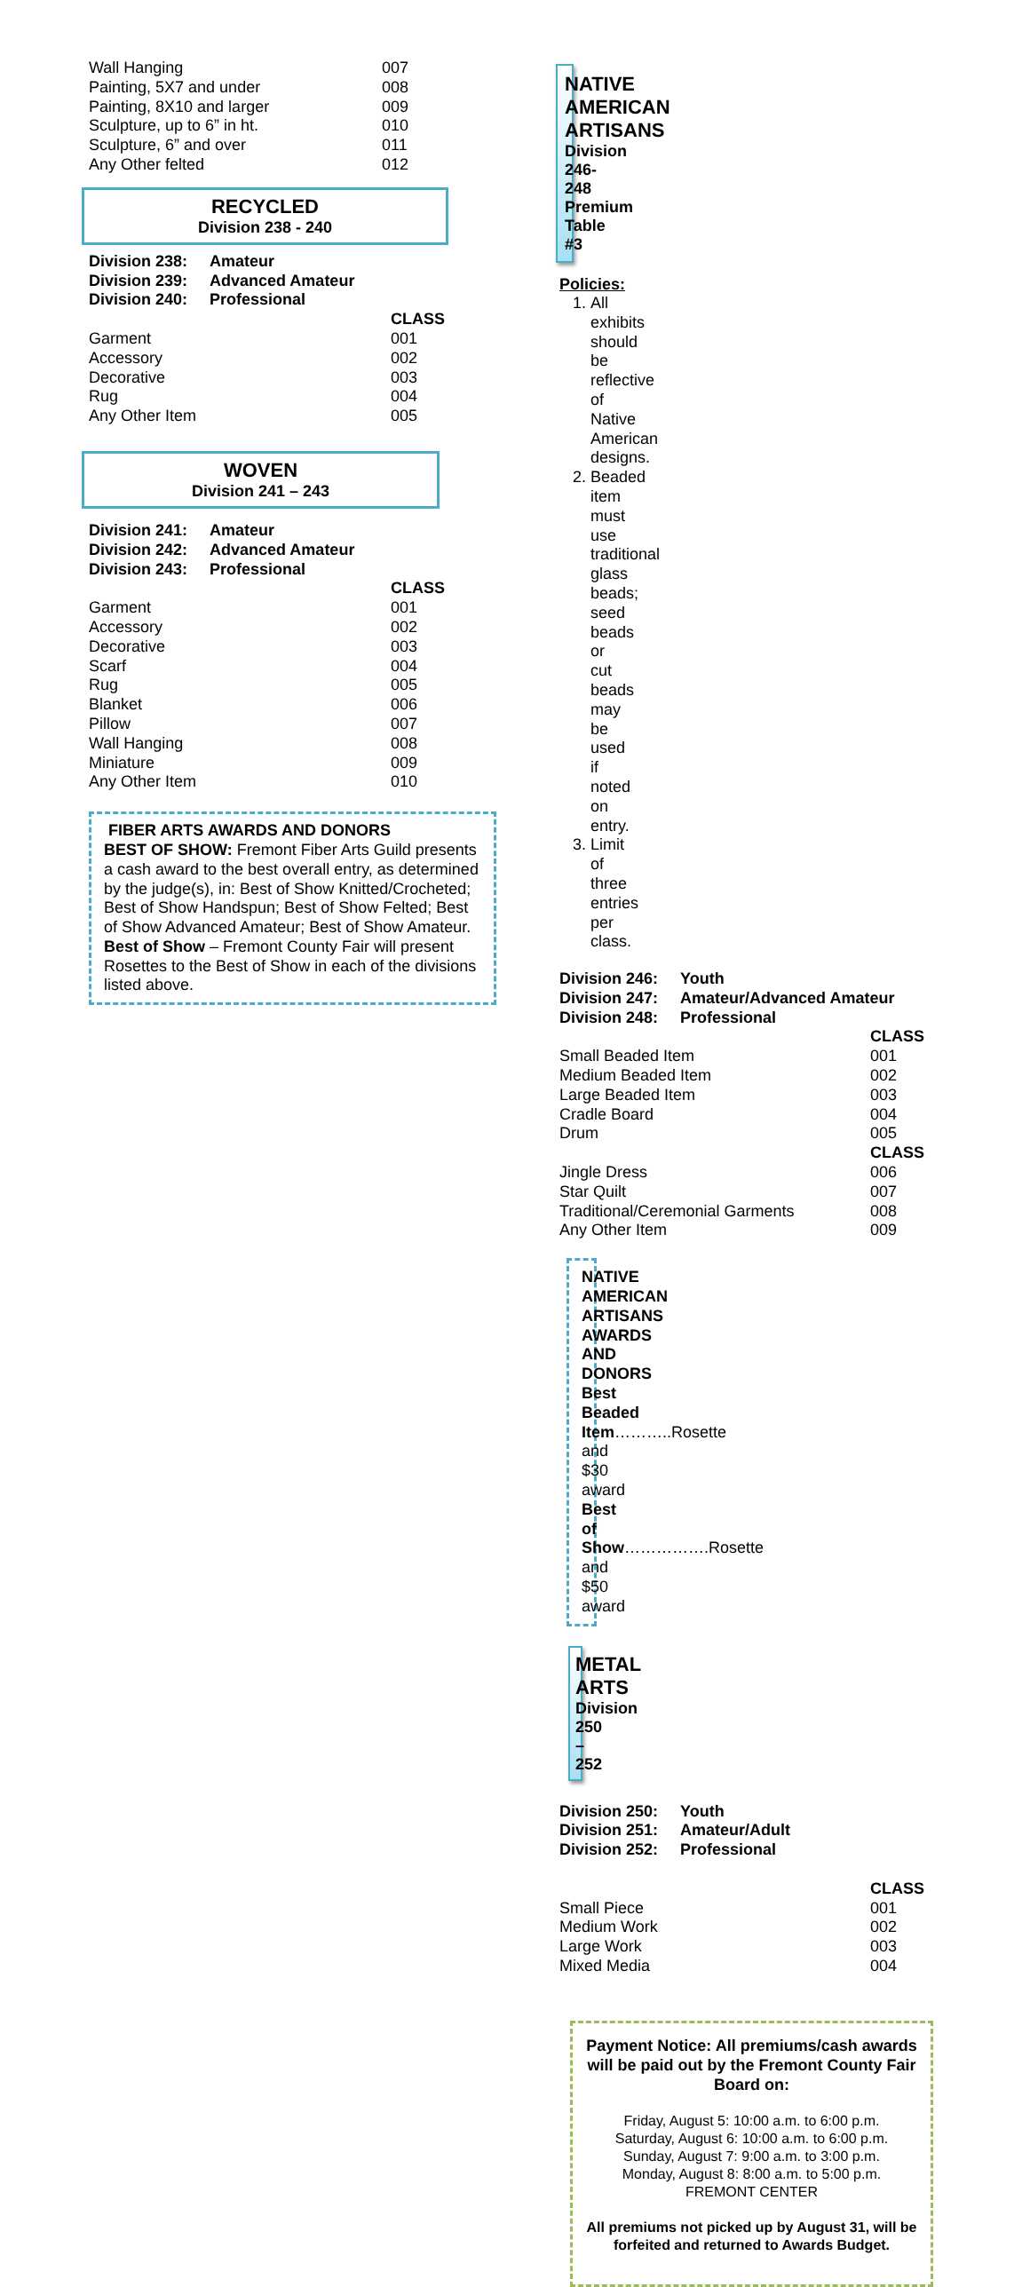| Wall Hanging | 007 |
| Painting, 5X7 and under | 008 |
| Painting, 8X10 and larger | 009 |
| Sculpture, up to 6” in ht. | 010 |
| Sculpture, 6” and over | 011 |
| Any Other felted | 012 |
RECYCLED
Division 238 - 240
| Division 238: | Amateur | |
| --- | --- | --- |
| Division 239: | Advanced Amateur | |
| Division 240: | Professional | |
| | | CLASS |
| Garment | | 001 |
| Accessory | | 002 |
| Decorative | | 003 |
| Rug | | 004 |
| Any Other Item | | 005 |
WOVEN
Division 241 – 243
| Division 241: | Amateur | |
| --- | --- | --- |
| Division 242: | Advanced Amateur | |
| Division 243: | Professional | |
| | | CLASS |
| Garment | | 001 |
| Accessory | | 002 |
| Decorative | | 003 |
| Scarf | | 004 |
| Rug | | 005 |
| Blanket | | 006 |
| Pillow | | 007 |
| Wall Hanging | | 008 |
| Miniature | | 009 |
| Any Other Item | | 010 |
FIBER ARTS AWARDS AND DONORS
BEST OF SHOW: Fremont Fiber Arts Guild presents a cash award to the best overall entry, as determined by the judge(s), in: Best of Show Knitted/Crocheted; Best of Show Handspun; Best of Show Felted; Best of Show Advanced Amateur; Best of Show Amateur.
Best of Show – Fremont County Fair will present Rosettes to the Best of Show in each of the divisions listed above.
NATIVE AMERICAN ARTISANS
Division 246-248
Premium Table #3
Policies:
1. All exhibits should be reflective of Native American designs.
2. Beaded item must use traditional glass beads; seed beads or cut beads may be used if noted on entry.
3. Limit of three entries per class.
| Division 246: | Youth | |
| --- | --- | --- |
| Division 247: | Amateur/Advanced Amateur | |
| Division 248: | Professional | |
| | | CLASS |
| Small Beaded Item | | 001 |
| Medium Beaded Item | | 002 |
| Large Beaded Item | | 003 |
| Cradle Board | | 004 |
| Drum | | 005 |
| | | CLASS |
| Jingle Dress | | 006 |
| Star Quilt | | 007 |
| Traditional/Ceremonial Garments | | 008 |
| Any Other Item | | 009 |
NATIVE AMERICAN ARTISANS
AWARDS AND DONORS
Best Beaded Item………..Rosette and $30 award
Best of Show…………….Rosette and $50 award
METAL ARTS
Division 250 – 252
| Division 250: | Youth | |
| --- | --- | --- |
| Division 251: | Amateur/Adult | |
| Division 252: | Professional | |
| | | CLASS |
| Small Piece | | 001 |
| Medium Work | | 002 |
| Large Work | | 003 |
| Mixed Media | | 004 |
Payment Notice: All premiums/cash awards will be paid out by the Fremont County Fair Board on:
Friday, August 5: 10:00 a.m. to 6:00 p.m.
Saturday, August 6: 10:00 a.m. to 6:00 p.m.
Sunday, August 7: 9:00 a.m. to 3:00 p.m.
Monday, August 8: 8:00 a.m. to 5:00 p.m.
FREMONT CENTER
All premiums not picked up by August 31, will be forfeited and returned to Awards Budget.